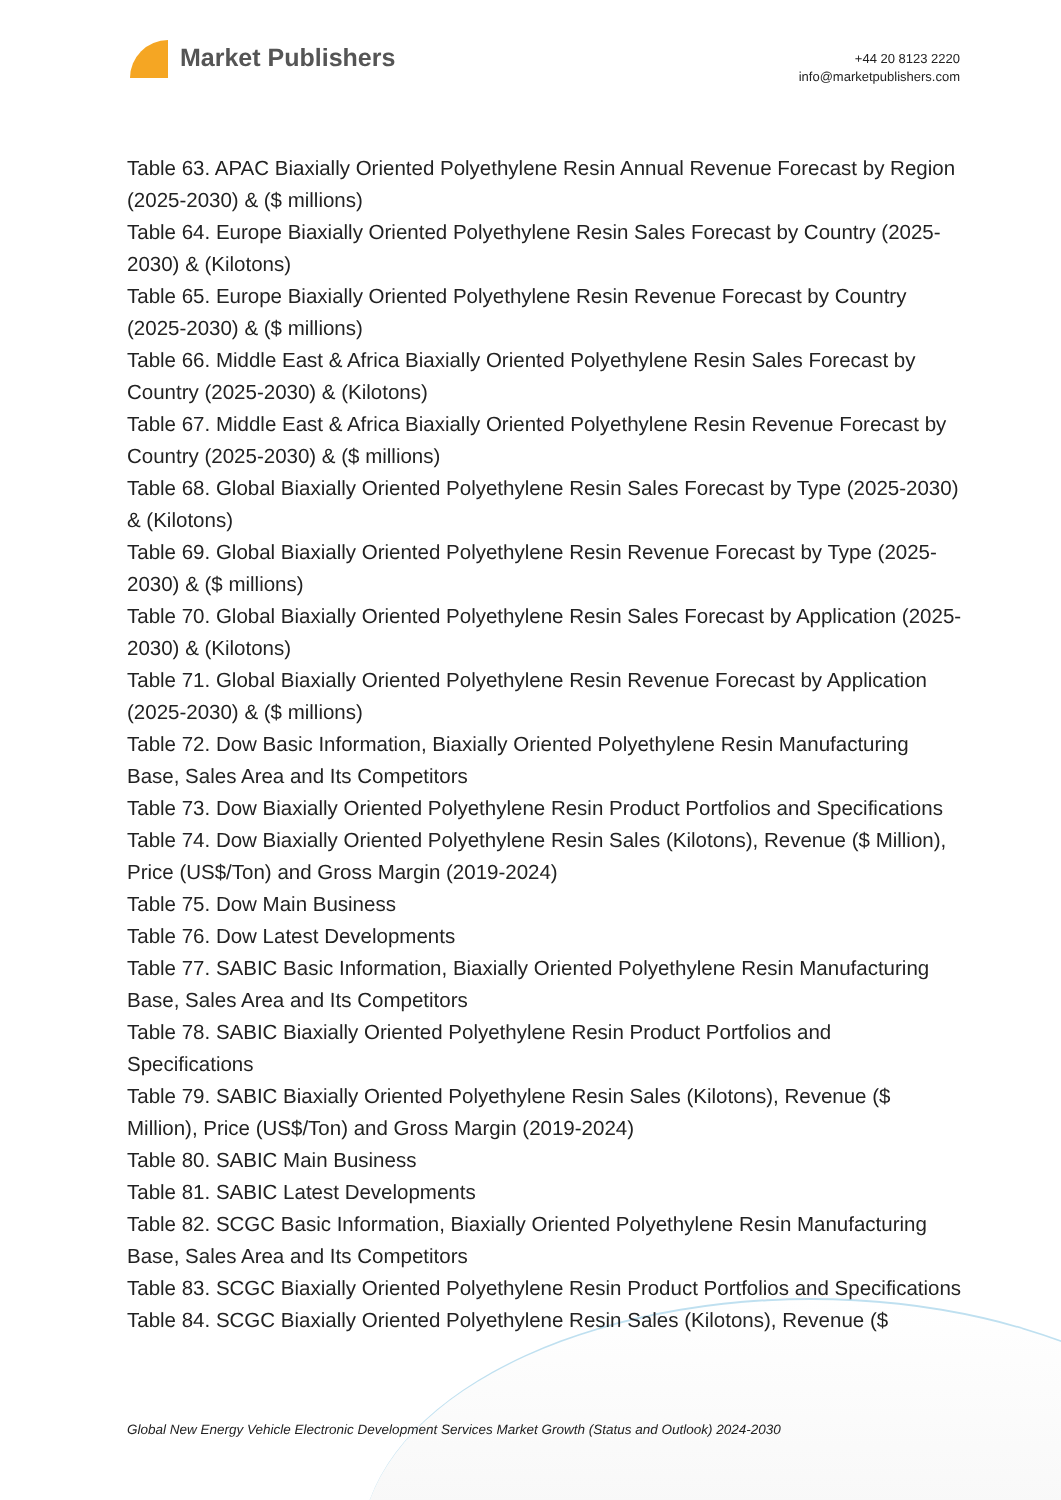Market Publishers
+44 20 8123 2220
info@marketpublishers.com
Table 63. APAC Biaxially Oriented Polyethylene Resin Annual Revenue Forecast by Region (2025-2030) & ($ millions)
Table 64. Europe Biaxially Oriented Polyethylene Resin Sales Forecast by Country (2025-2030) & (Kilotons)
Table 65. Europe Biaxially Oriented Polyethylene Resin Revenue Forecast by Country (2025-2030) & ($ millions)
Table 66. Middle East & Africa Biaxially Oriented Polyethylene Resin Sales Forecast by Country (2025-2030) & (Kilotons)
Table 67. Middle East & Africa Biaxially Oriented Polyethylene Resin Revenue Forecast by Country (2025-2030) & ($ millions)
Table 68. Global Biaxially Oriented Polyethylene Resin Sales Forecast by Type (2025-2030) & (Kilotons)
Table 69. Global Biaxially Oriented Polyethylene Resin Revenue Forecast by Type (2025-2030) & ($ millions)
Table 70. Global Biaxially Oriented Polyethylene Resin Sales Forecast by Application (2025-2030) & (Kilotons)
Table 71. Global Biaxially Oriented Polyethylene Resin Revenue Forecast by Application (2025-2030) & ($ millions)
Table 72. Dow Basic Information, Biaxially Oriented Polyethylene Resin Manufacturing Base, Sales Area and Its Competitors
Table 73. Dow Biaxially Oriented Polyethylene Resin Product Portfolios and Specifications
Table 74. Dow Biaxially Oriented Polyethylene Resin Sales (Kilotons), Revenue ($ Million), Price (US$/Ton) and Gross Margin (2019-2024)
Table 75. Dow Main Business
Table 76. Dow Latest Developments
Table 77. SABIC Basic Information, Biaxially Oriented Polyethylene Resin Manufacturing Base, Sales Area and Its Competitors
Table 78. SABIC Biaxially Oriented Polyethylene Resin Product Portfolios and Specifications
Table 79. SABIC Biaxially Oriented Polyethylene Resin Sales (Kilotons), Revenue ($ Million), Price (US$/Ton) and Gross Margin (2019-2024)
Table 80. SABIC Main Business
Table 81. SABIC Latest Developments
Table 82. SCGC Basic Information, Biaxially Oriented Polyethylene Resin Manufacturing Base, Sales Area and Its Competitors
Table 83. SCGC Biaxially Oriented Polyethylene Resin Product Portfolios and Specifications
Table 84. SCGC Biaxially Oriented Polyethylene Resin Sales (Kilotons), Revenue ($
Global New Energy Vehicle Electronic Development Services Market Growth (Status and Outlook) 2024-2030